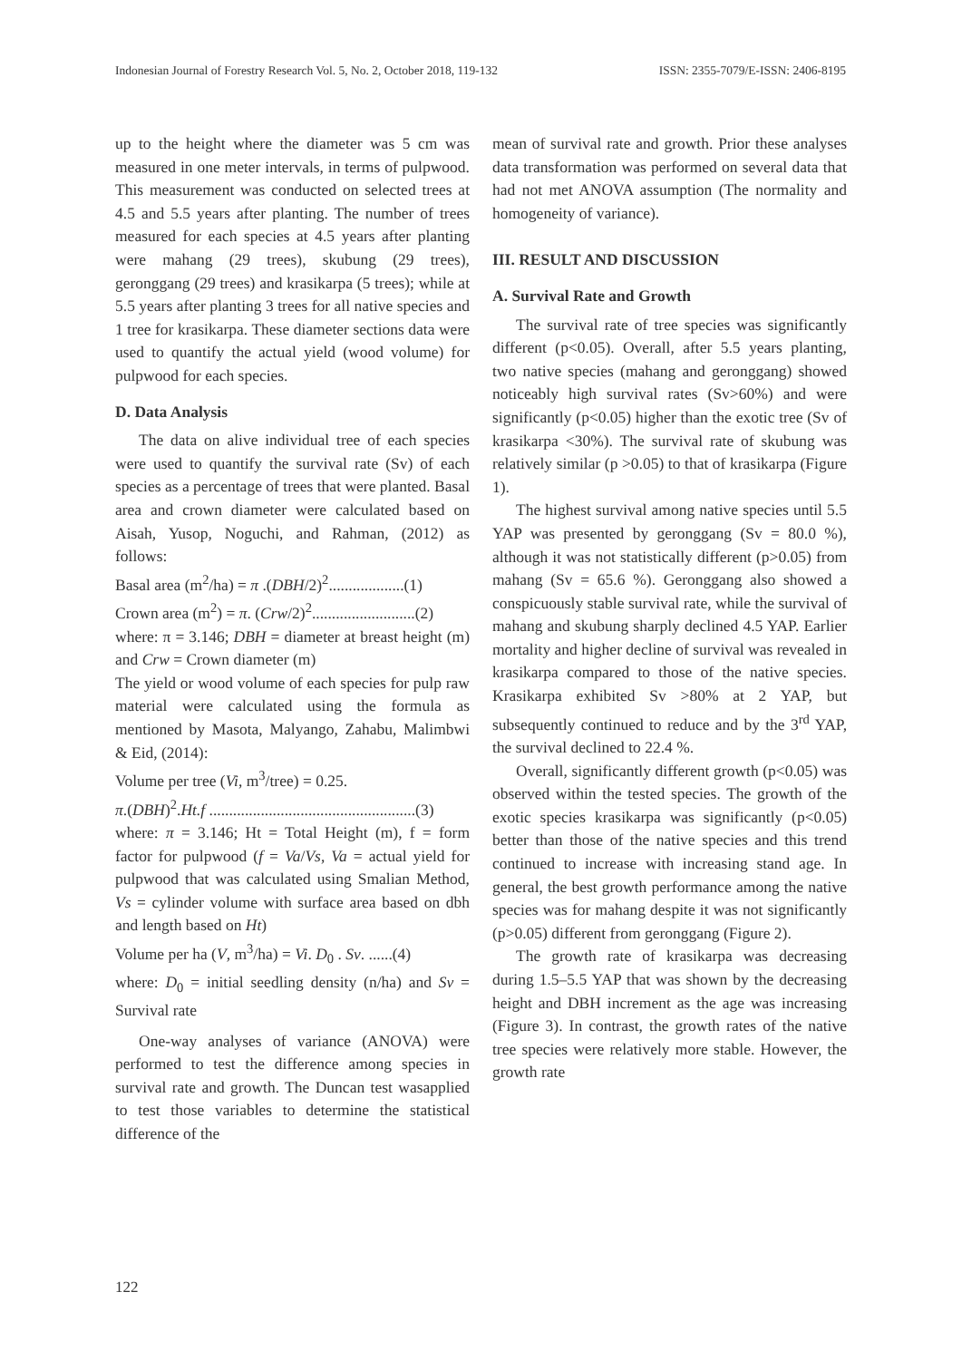Indonesian Journal of Forestry Research Vol. 5, No. 2, October 2018, 119-132 ISSN: 2355-7079/E-ISSN: 2406-8195
up to the height where the diameter was 5 cm was measured in one meter intervals, in terms of pulpwood. This measurement was conducted on selected trees at 4.5 and 5.5 years after planting. The number of trees measured for each species at 4.5 years after planting were mahang (29 trees), skubung (29 trees), geronggang (29 trees) and krasikarpa (5 trees); while at 5.5 years after planting 3 trees for all native species and 1 tree for krasikarpa. These diameter sections data were used to quantify the actual yield (wood volume) for pulpwood for each species.
D. Data Analysis
The data on alive individual tree of each species were used to quantify the survival rate (Sv) of each species as a percentage of trees that were planted. Basal area and crown diameter were calculated based on Aisah, Yusop, Noguchi, and Rahman, (2012) as follows:
Basal area (m<sup>2</sup>/ha) = π .(DBH/2)<sup>2</sup>...................(1)
Crown area (m<sup>2</sup>) = π. (Crw/2)<sup>2</sup>..........................(2)
where: π = 3.146; DBH = diameter at breast height (m) and Crw = Crown diameter (m)
The yield or wood volume of each species for pulp raw material were calculated using the formula as mentioned by Masota, Malyango, Zahabu, Malimbwi & Eid, (2014):
Volume per tree (Vi, m<sup>3</sup>/tree) = 0.25.
π.(DBH)<sup>2</sup>.Ht.f ....................................................(3)
where: π = 3.146; Ht = Total Height (m), f = form factor for pulpwood (f = Va/Vs, Va = actual yield for pulpwood that was calculated using Smalian Method, Vs = cylinder volume with surface area based on dbh and length based on Ht)
Volume per ha (V, m<sup>3</sup>/ha) = Vi. D<sub>0</sub> . Sv. ......(4)
where: D<sub>0</sub> = initial seedling density (n/ha) and Sv = Survival rate
One-way analyses of variance (ANOVA) were performed to test the difference among species in survival rate and growth. The Duncan test wasapplied to test those variables to determine the statistical difference of the
mean of survival rate and growth. Prior these analyses data transformation was performed on several data that had not met ANOVA assumption (The normality and homogeneity of variance).
III. RESULT AND DISCUSSION
A. Survival Rate and Growth
The survival rate of tree species was significantly different (p<0.05). Overall, after 5.5 years planting, two native species (mahang and geronggang) showed noticeably high survival rates (Sv>60%) and were significantly (p<0.05) higher than the exotic tree (Sv of krasikarpa <30%). The survival rate of skubung was relatively similar (p >0.05) to that of krasikarpa (Figure 1).
The highest survival among native species until 5.5 YAP was presented by geronggang (Sv = 80.0 %), although it was not statistically different (p>0.05) from mahang (Sv = 65.6 %). Geronggang also showed a conspicuously stable survival rate, while the survival of mahang and skubung sharply declined 4.5 YAP. Earlier mortality and higher decline of survival was revealed in krasikarpa compared to those of the native species. Krasikarpa exhibited Sv >80% at 2 YAP, but subsequently continued to reduce and by the 3<sup>rd</sup> YAP, the survival declined to 22.4 %.
Overall, significantly different growth (p<0.05) was observed within the tested species. The growth of the exotic species krasikarpa was significantly (p<0.05) better than those of the native species and this trend continued to increase with increasing stand age. In general, the best growth performance among the native species was for mahang despite it was not significantly (p>0.05) different from geronggang (Figure 2).
The growth rate of krasikarpa was decreasing during 1.5–5.5 YAP that was shown by the decreasing height and DBH increment as the age was increasing (Figure 3). In contrast, the growth rates of the native tree species were relatively more stable. However, the growth rate
122